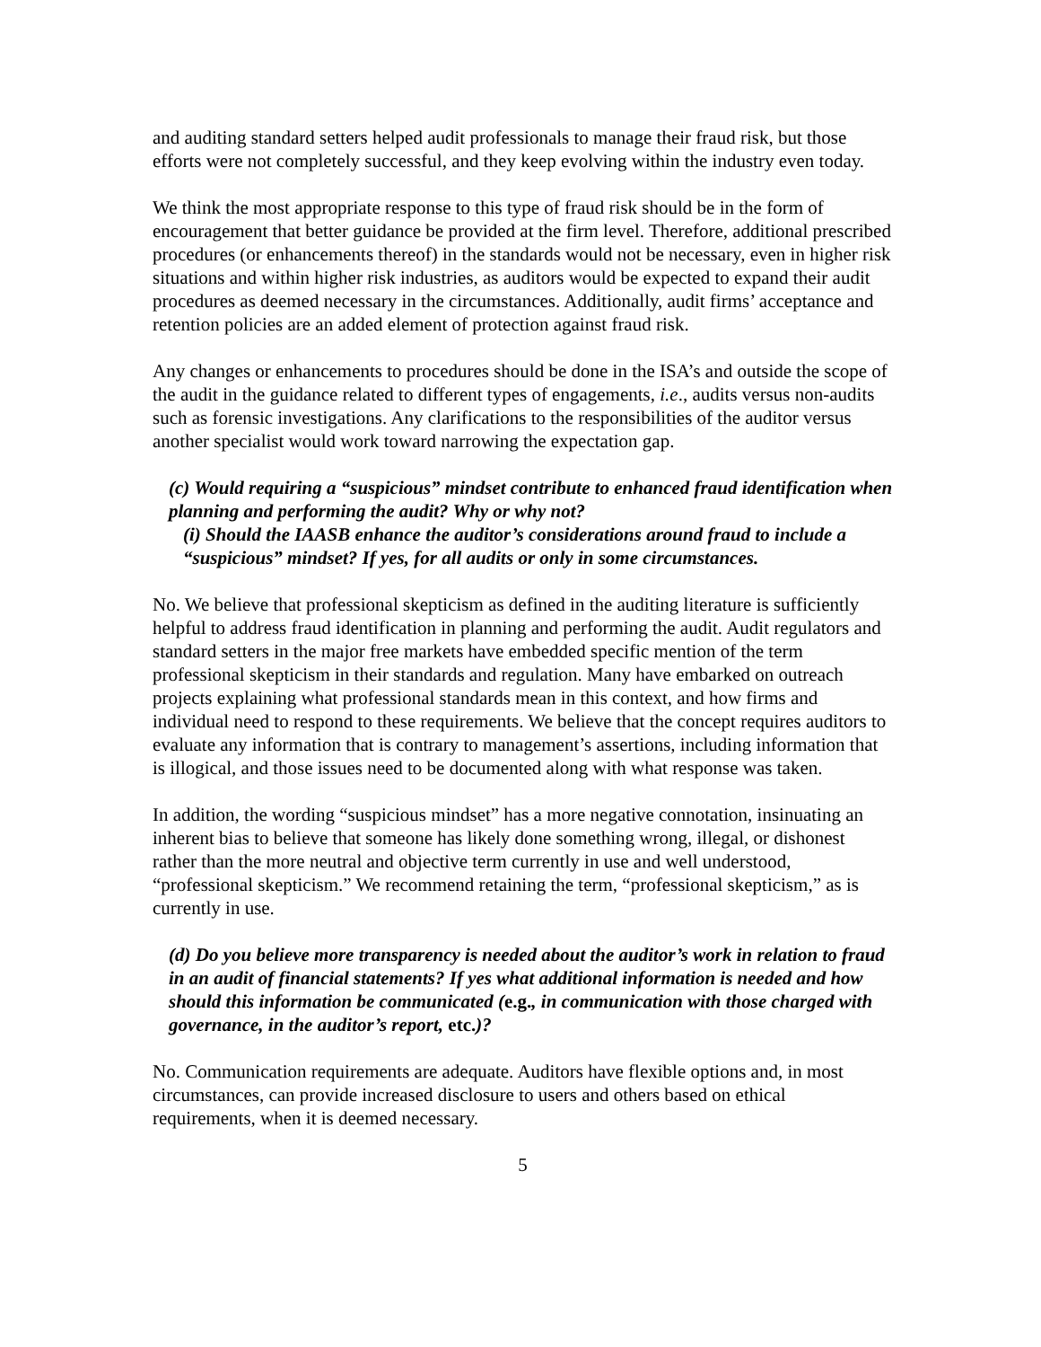and auditing standard setters helped audit professionals to manage their fraud risk, but those efforts were not completely successful, and they keep evolving within the industry even today.
We think the most appropriate response to this type of fraud risk should be in the form of encouragement that better guidance be provided at the firm level. Therefore, additional prescribed procedures (or enhancements thereof) in the standards would not be necessary, even in higher risk situations and within higher risk industries, as auditors would be expected to expand their audit procedures as deemed necessary in the circumstances. Additionally, audit firms’ acceptance and retention policies are an added element of protection against fraud risk.
Any changes or enhancements to procedures should be done in the ISA’s and outside the scope of the audit in the guidance related to different types of engagements, i.e., audits versus non-audits such as forensic investigations. Any clarifications to the responsibilities of the auditor versus another specialist would work toward narrowing the expectation gap.
(c) Would requiring a “suspicious” mindset contribute to enhanced fraud identification when planning and performing the audit? Why or why not?
(i) Should the IAASB enhance the auditor’s considerations around fraud to include a “suspicious” mindset? If yes, for all audits or only in some circumstances.
No. We believe that professional skepticism as defined in the auditing literature is sufficiently helpful to address fraud identification in planning and performing the audit. Audit regulators and standard setters in the major free markets have embedded specific mention of the term professional skepticism in their standards and regulation. Many have embarked on outreach projects explaining what professional standards mean in this context, and how firms and individual need to respond to these requirements. We believe that the concept requires auditors to evaluate any information that is contrary to management’s assertions, including information that is illogical, and those issues need to be documented along with what response was taken.
In addition, the wording “suspicious mindset” has a more negative connotation, insinuating an inherent bias to believe that someone has likely done something wrong, illegal, or dishonest rather than the more neutral and objective term currently in use and well understood, “professional skepticism.” We recommend retaining the term, “professional skepticism,” as is currently in use.
(d) Do you believe more transparency is needed about the auditor’s work in relation to fraud in an audit of financial statements? If yes what additional information is needed and how should this information be communicated (e.g., in communication with those charged with governance, in the auditor’s report, etc.)?
No. Communication requirements are adequate. Auditors have flexible options and, in most circumstances, can provide increased disclosure to users and others based on ethical requirements, when it is deemed necessary.
5